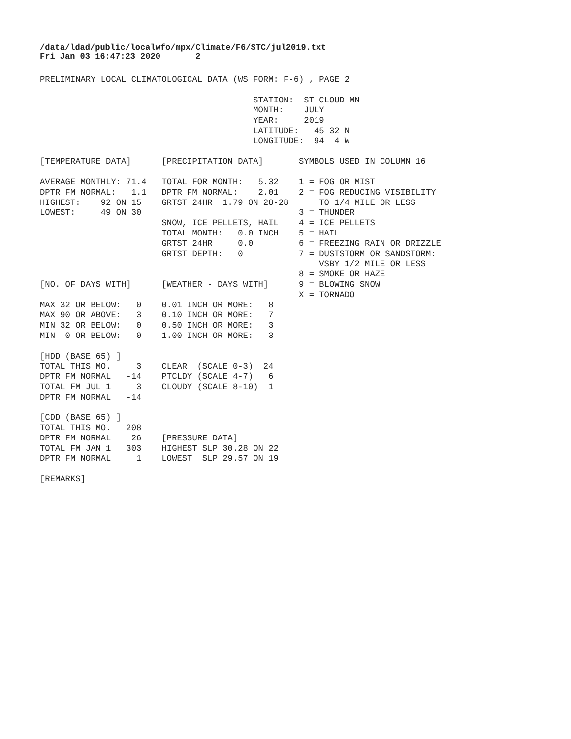/data/ldad/public/localwfo/mpx/Climate/F6/STC/jul2019.txt Fri Jan 03 16:47:23 2020 2
PRELIMINARY LOCAL CLIMATOLOGICAL DATA (WS FORM: F-6) , PAGE 2

                                          STATION:  ST CLOUD MN
                                          MONTH:    JULY
                                          YEAR:     2019
                                          LATITUDE:   45 32 N
                                          LONGITUDE:  94  4 W

[TEMPERATURE DATA]      [PRECIPITATION DATA]       SYMBOLS USED IN COLUMN 16

AVERAGE MONTHLY: 71.4   TOTAL FOR MONTH:   5.32    1 = FOG OR MIST
DPTR FM NORMAL:   1.1   DPTR FM NORMAL:    2.01    2 = FOG REDUCING VISIBILITY
HIGHEST:    92 ON 15    GRTST 24HR  1.79 ON 28-28      TO 1/4 MILE OR LESS
LOWEST:     49 ON 30                               3 = THUNDER
                        SNOW, ICE PELLETS, HAIL    4 = ICE PELLETS
                        TOTAL MONTH:   0.0 INCH    5 = HAIL
                        GRTST 24HR     0.0         6 = FREEZING RAIN OR DRIZZLE
                        GRTST DEPTH:   0           7 = DUSTSTORM OR SANDSTORM:
                                                       VSBY 1/2 MILE OR LESS
                                                   8 = SMOKE OR HAZE
[NO. OF DAYS WITH]      [WEATHER - DAYS WITH]      9 = BLOWING SNOW
                                                   X = TORNADO
MAX 32 OR BELOW:   0    0.01 INCH OR MORE:   8
MAX 90 OR ABOVE:   3    0.10 INCH OR MORE:   7
MIN 32 OR BELOW:   0    0.50 INCH OR MORE:   3
MIN  0 OR BELOW:   0    1.00 INCH OR MORE:   3

[HDD (BASE 65) ]
TOTAL THIS MO.     3    CLEAR  (SCALE 0-3)  24
DPTR FM NORMAL   -14    PTCLDY (SCALE 4-7)   6
TOTAL FM JUL 1     3    CLOUDY (SCALE 8-10)  1
DPTR FM NORMAL   -14

[CDD (BASE 65) ]
TOTAL THIS MO.   208
DPTR FM NORMAL    26    [PRESSURE DATA]
TOTAL FM JAN 1   303    HIGHEST SLP 30.28 ON 22
DPTR FM NORMAL     1    LOWEST  SLP 29.57 ON 19

[REMARKS]